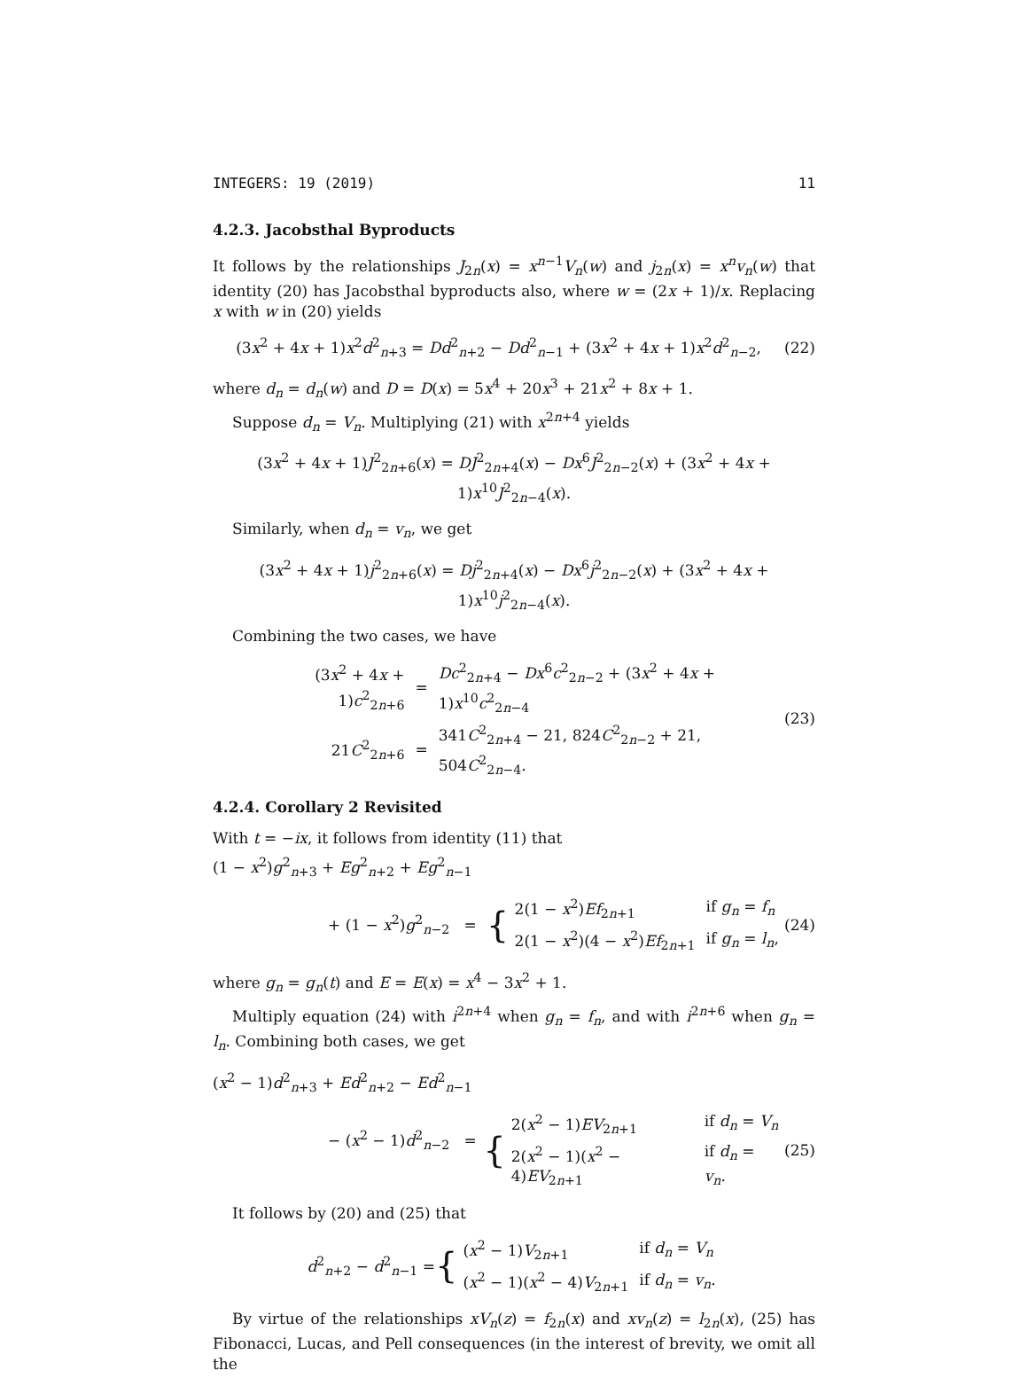INTEGERS: 19 (2019) 11
4.2.3. Jacobsthal Byproducts
It follows by the relationships J<sub>2n</sub>(x) = x<sup>n−1</sup>V<sub>n</sub>(w) and j<sub>2n</sub>(x) = x<sup>n</sup>v<sub>n</sub>(w) that identity (20) has Jacobsthal byproducts also, where w = (2x + 1)/x. Replacing x with w in (20) yields
(3x<sup>2</sup> + 4x + 1)x<sup>2</sup>d<sup>2</sup><sub>n+3</sub> = Dd<sup>2</sup><sub>n+2</sub> − Dd<sup>2</sup><sub>n−1</sub> + (3x<sup>2</sup> + 4x + 1)x<sup>2</sup>d<sup>2</sup><sub>n−2</sub>, (22)
where d<sub>n</sub> = d<sub>n</sub>(w) and D = D(x) = 5x<sup>4</sup> + 20x<sup>3</sup> + 21x<sup>2</sup> + 8x + 1.
Suppose d<sub>n</sub> = V<sub>n</sub>. Multiplying (21) with x<sup>2n+4</sup> yields
(3x<sup>2</sup> + 4x + 1)J<sup>2</sup><sub>2n+6</sub>(x) = DJ<sup>2</sup><sub>2n+4</sub>(x) − Dx<sup>6</sup>J<sup>2</sup><sub>2n−2</sub>(x) + (3x<sup>2</sup> + 4x + 1)x<sup>10</sup>J<sup>2</sup><sub>2n−4</sub>(x).
Similarly, when d<sub>n</sub> = v<sub>n</sub>, we get
(3x<sup>2</sup> + 4x + 1)j<sup>2</sup><sub>2n+6</sub>(x) = Dj<sup>2</sup><sub>2n+4</sub>(x) − Dx<sup>6</sup>j<sup>2</sup><sub>2n−2</sub>(x) + (3x<sup>2</sup> + 4x + 1)x<sup>10</sup>j<sup>2</sup><sub>2n−4</sub>(x).
Combining the two cases, we have
| (3 x<sup>2</sup> + 4 x + 1) c<sup>2</sup><sub>2n+6</sub> | = | Dc<sup>2</sup><sub>2n+4</sub> − Dx<sup>6</sup> c<sup>2</sup><sub>2n−2</sub> + (3 x<sup>2</sup> + 4 x + 1) x<sup>10</sup> c<sup>2</sup><sub>2n−4</sub> |
| 21 C<sup>2</sup><sub>2n+6</sub> | = | 341 C<sup>2</sup><sub>2n+4</sub> − 21, 824 C<sup>2</sup><sub>2n−2</sub> + 21, 504 C<sup>2</sup><sub>2n−4</sub>. |
(23)
4.2.4. Corollary 2 Revisited
With t = −ix, it follows from identity (11) that
(1 − x<sup>2</sup>)g<sup>2</sup><sub>n+3</sub> + Eg<sup>2</sup><sub>n+2</sub> + Eg<sup>2</sup><sub>n−1</sub>
+ (1 − x<sup>2</sup>)g<sup>2</sup><sub>n−2</sub> = {
| 2(1 − x<sup>2</sup>) Ef<sub>2n+1</sub> | if g<sub>n</sub> = f<sub>n</sub> |
| 2(1 − x<sup>2</sup>)(4 − x<sup>2</sup>) Ef<sub>2n+1</sub> | if g<sub>n</sub> = l<sub>n</sub> , |
(24)
where g<sub>n</sub> = g<sub>n</sub>(t) and E = E(x) = x<sup>4</sup> − 3x<sup>2</sup> + 1.
Multiply equation (24) with i<sup>2n+4</sup> when g<sub>n</sub> = f<sub>n</sub>, and with i<sup>2n+6</sup> when g<sub>n</sub> = l<sub>n</sub>. Combining both cases, we get
(x<sup>2</sup> − 1)d<sup>2</sup><sub>n+3</sub> + Ed<sup>2</sup><sub>n+2</sub> − Ed<sup>2</sup><sub>n−1</sub>
− (x<sup>2</sup> − 1)d<sup>2</sup><sub>n−2</sub> = {
| 2( x<sup>2</sup> − 1) EV<sub>2n+1</sub> | if d<sub>n</sub> = V<sub>n</sub> |
| 2( x<sup>2</sup> − 1)( x<sup>2</sup> − 4) EV<sub>2n+1</sub> | if d<sub>n</sub> = v<sub>n</sub> . |
(25)
It follows by (20) and (25) that
d<sup>2</sup><sub>n+2</sub> − d<sup>2</sup><sub>n−1</sub> = {
| ( x<sup>2</sup> − 1) V<sub>2n+1</sub> | if d<sub>n</sub> = V<sub>n</sub> |
| ( x<sup>2</sup> − 1)( x<sup>2</sup> − 4) V<sub>2n+1</sub> | if d<sub>n</sub> = v<sub>n</sub> . |
By virtue of the relationships xV<sub>n</sub>(z) = f<sub>2n</sub>(x) and xv<sub>n</sub>(z) = l<sub>2n</sub>(x), (25) has Fibonacci, Lucas, and Pell consequences (in the interest of brevity, we omit all the